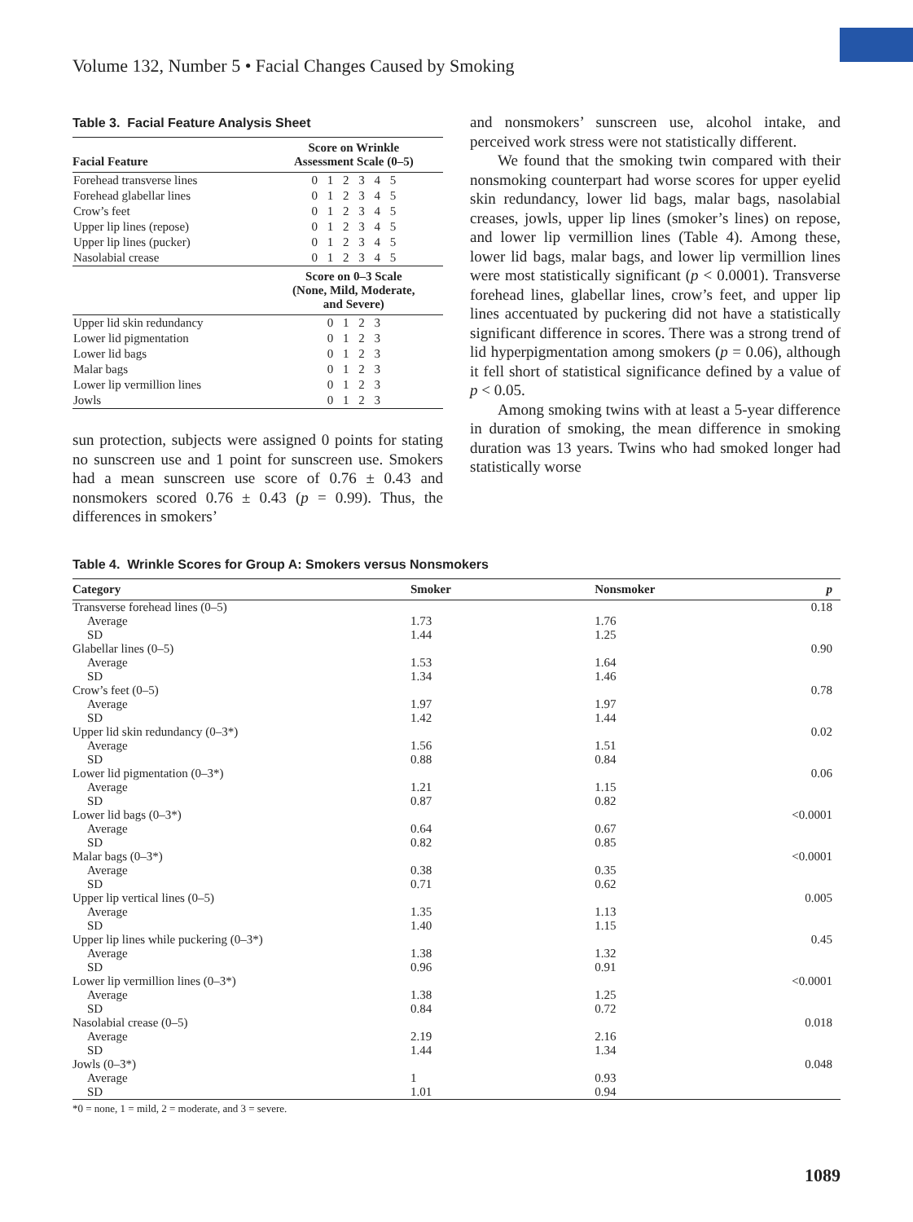Volume 132, Number 5 • Facial Changes Caused by Smoking
Table 3. Facial Feature Analysis Sheet
| Facial Feature | Score on Wrinkle Assessment Scale (0–5) |
| --- | --- |
| Forehead transverse lines | 0 1 2 3 4 5 |
| Forehead glabellar lines | 0 1 2 3 4 5 |
| Crow’s feet | 0 1 2 3 4 5 |
| Upper lip lines (repose) | 0 1 2 3 4 5 |
| Upper lip lines (pucker) | 0 1 2 3 4 5 |
| Nasolabial crease | 0 1 2 3 4 5 |
| | Score on 0–3 Scale (None, Mild, Moderate, and Severe) |
| Upper lid skin redundancy | 0 1 2 3 |
| Lower lid pigmentation | 0 1 2 3 |
| Lower lid bags | 0 1 2 3 |
| Malar bags | 0 1 2 3 |
| Lower lip vermillion lines | 0 1 2 3 |
| Jowls | 0 1 2 3 |
sun protection, subjects were assigned 0 points for stating no sunscreen use and 1 point for sunscreen use. Smokers had a mean sunscreen use score of 0.76 ± 0.43 and nonsmokers scored 0.76 ± 0.43 (p = 0.99). Thus, the differences in smokers’
and nonsmokers’ sunscreen use, alcohol intake, and perceived work stress were not statistically different.
We found that the smoking twin compared with their nonsmoking counterpart had worse scores for upper eyelid skin redundancy, lower lid bags, malar bags, nasolabial creases, jowls, upper lip lines (smoker’s lines) on repose, and lower lip vermillion lines (Table 4). Among these, lower lid bags, malar bags, and lower lip vermillion lines were most statistically significant (p < 0.0001). Transverse forehead lines, glabellar lines, crow’s feet, and upper lip lines accentuated by puckering did not have a statistically significant difference in scores. There was a strong trend of lid hyperpigmentation among smokers (p = 0.06), although it fell short of statistical significance defined by a value of p < 0.05.
Among smoking twins with at least a 5-year difference in duration of smoking, the mean difference in smoking duration was 13 years. Twins who had smoked longer had statistically worse
Table 4. Wrinkle Scores for Group A: Smokers versus Nonsmokers
| Category | Smoker | Nonsmoker | p |
| --- | --- | --- | --- |
| Transverse forehead lines (0–5) | | | 0.18 |
| Average | 1.73 | 1.76 | |
| SD | 1.44 | 1.25 | |
| Glabellar lines (0–5) | | | 0.90 |
| Average | 1.53 | 1.64 | |
| SD | 1.34 | 1.46 | |
| Crow’s feet (0–5) | | | 0.78 |
| Average | 1.97 | 1.97 | |
| SD | 1.42 | 1.44 | |
| Upper lid skin redundancy (0–3*) | | | 0.02 |
| Average | 1.56 | 1.51 | |
| SD | 0.88 | 0.84 | |
| Lower lid pigmentation (0–3*) | | | 0.06 |
| Average | 1.21 | 1.15 | |
| SD | 0.87 | 0.82 | |
| Lower lid bags (0–3*) | | | <0.0001 |
| Average | 0.64 | 0.67 | |
| SD | 0.82 | 0.85 | |
| Malar bags (0–3*) | | | <0.0001 |
| Average | 0.38 | 0.35 | |
| SD | 0.71 | 0.62 | |
| Upper lip vertical lines (0–5) | | | 0.005 |
| Average | 1.35 | 1.13 | |
| SD | 1.40 | 1.15 | |
| Upper lip lines while puckering (0–3*) | | | 0.45 |
| Average | 1.38 | 1.32 | |
| SD | 0.96 | 0.91 | |
| Lower lip vermillion lines (0–3*) | | | <0.0001 |
| Average | 1.38 | 1.25 | |
| SD | 0.84 | 0.72 | |
| Nasolabial crease (0–5) | | | 0.018 |
| Average | 2.19 | 2.16 | |
| SD | 1.44 | 1.34 | |
| Jowls (0–3*) | | | 0.048 |
| Average | 1 | 0.93 | |
| SD | 1.01 | 0.94 | |
*0 = none, 1 = mild, 2 = moderate, and 3 = severe.
1089